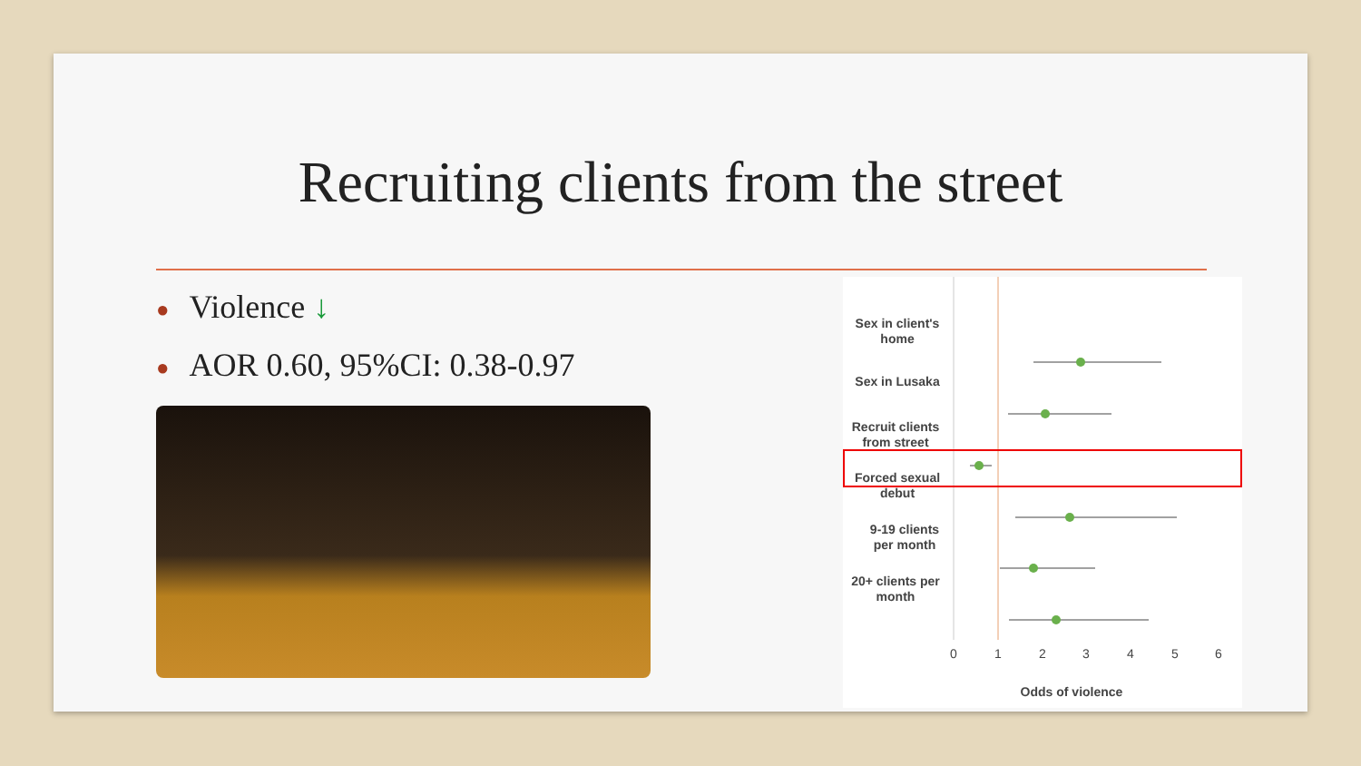Recruiting clients from the street
● Violence ↓
● AOR 0.60, 95%CI: 0.38-0.97
Sex in client's
home
Sex in Lusaka
Recruit clients
from street
Forced sexual
debut
9-19 clients
per month
20+ clients per
month
0
1
2
3
4
5
6
Odds of violence